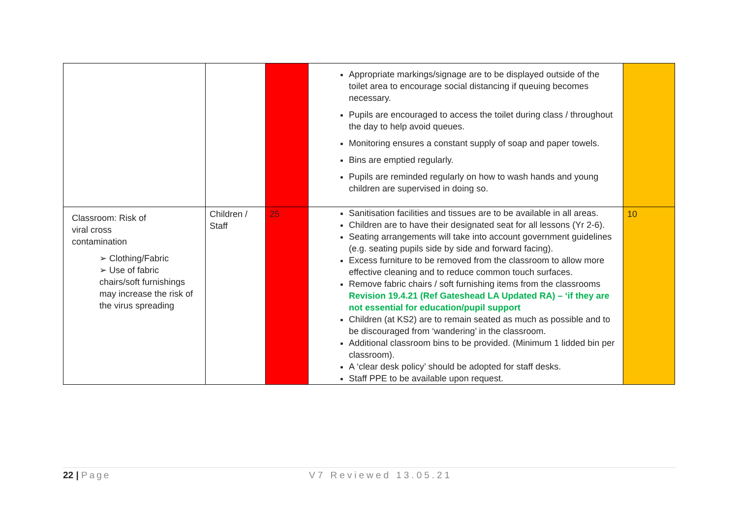| | | | Appropriate markings/signage are to be displayed outside of the toilet area to encourage social distancing if queuing becomes necessary. Pupils are encouraged to access the toilet during class / throughout the day to help avoid queues. Monitoring ensures a constant supply of soap and paper towels. Bins are emptied regularly. Pupils are reminded regularly on how to wash hands and young children are supervised in doing so. | |
| Classroom: Risk of viral cross contamination ➢ Clothing/Fabric ➢ Use of fabric chairs/soft furnishings may increase the risk of the virus spreading | Children / Staff | 25 | Sanitisation facilities and tissues are to be available in all areas. Children are to have their designated seat for all lessons (Yr 2-6). Seating arrangements will take into account government guidelines (e.g. seating pupils side by side and forward facing). Excess furniture to be removed from the classroom to allow more effective cleaning and to reduce common touch surfaces. Remove fabric chairs / soft furnishing items from the classrooms Revision 19.4.21 (Ref Gateshead LA Updated RA) – ‘if they are not essential for education/pupil support Children (at KS2) are to remain seated as much as possible and to be discouraged from ‘wandering’ in the classroom. Additional classroom bins to be provided. (Minimum 1 lidded bin per classroom). A ‘clear desk policy’ should be adopted for staff desks. Staff PPE to be available upon request. | 10 |
22 | Page V7 Reviewed 13.05.21